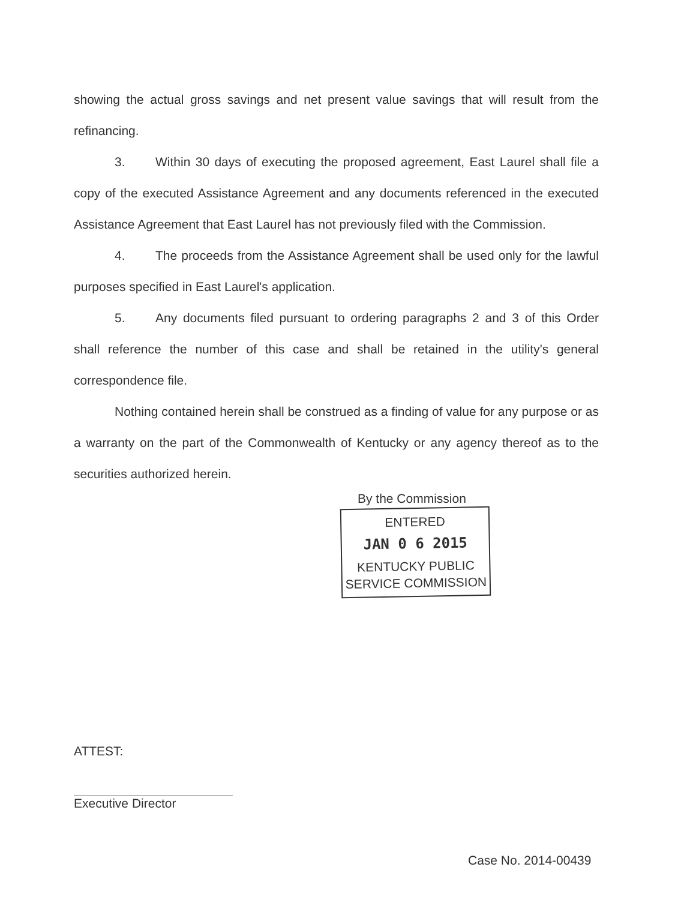showing the actual gross savings and net present value savings that will result from the refinancing.
3. Within 30 days of executing the proposed agreement, East Laurel shall file a copy of the executed Assistance Agreement and any documents referenced in the executed Assistance Agreement that East Laurel has not previously filed with the Commission.
4. The proceeds from the Assistance Agreement shall be used only for the lawful purposes specified in East Laurel's application.
5. Any documents filed pursuant to ordering paragraphs 2 and 3 of this Order shall reference the number of this case and shall be retained in the utility's general correspondence file.
Nothing contained herein shall be construed as a finding of value for any purpose or as a warranty on the part of the Commonwealth of Kentucky or any agency thereof as to the securities authorized herein.
By the Commission
ENTERED
JAN 0 6 2015
KENTUCKY PUBLIC
SERVICE COMMISSION
ATTEST:
Executive Director
Case No. 2014-00439